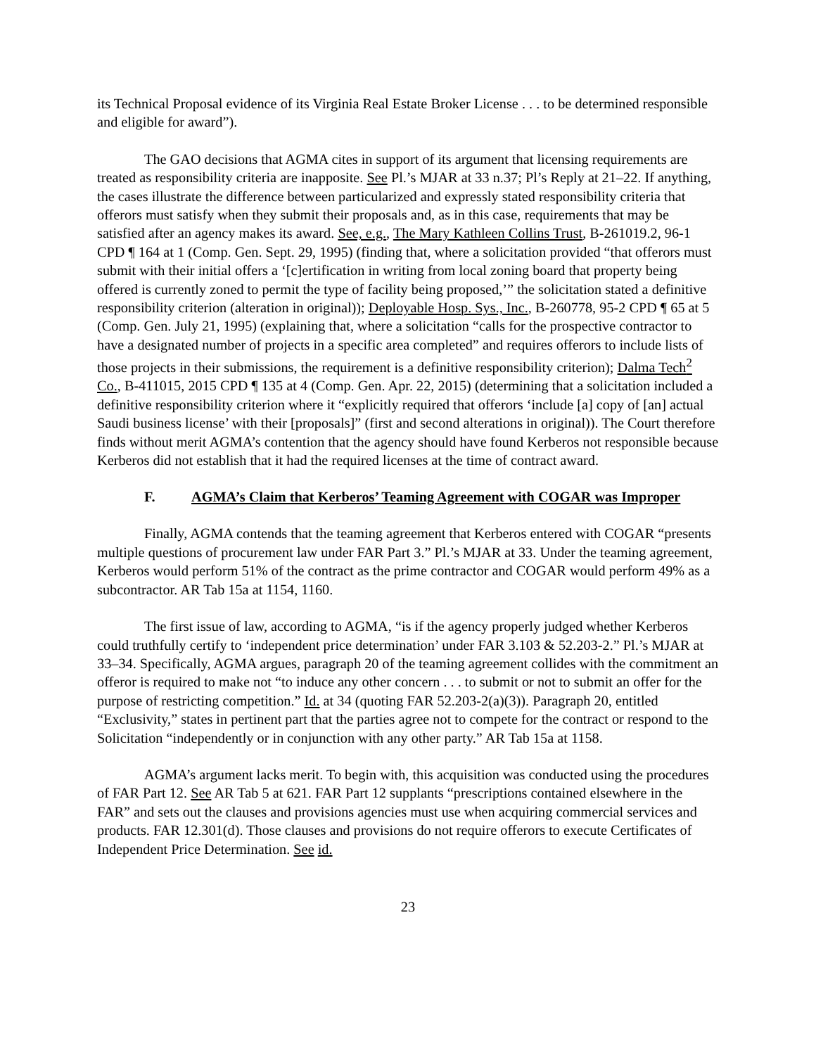its Technical Proposal evidence of its Virginia Real Estate Broker License . . . to be determined responsible and eligible for award”).
The GAO decisions that AGMA cites in support of its argument that licensing requirements are treated as responsibility criteria are inapposite. See Pl.’s MJAR at 33 n.37; Pl’s Reply at 21–22. If anything, the cases illustrate the difference between particularized and expressly stated responsibility criteria that offerors must satisfy when they submit their proposals and, as in this case, requirements that may be satisfied after an agency makes its award. See, e.g., The Mary Kathleen Collins Trust, B-261019.2, 96-1 CPD ¶ 164 at 1 (Comp. Gen. Sept. 29, 1995) (finding that, where a solicitation provided “that offerors must submit with their initial offers a ‘[c]ertification in writing from local zoning board that property being offered is currently zoned to permit the type of facility being proposed,’” the solicitation stated a definitive responsibility criterion (alteration in original)); Deployable Hosp. Sys., Inc., B-260778, 95-2 CPD ¶ 65 at 5 (Comp. Gen. July 21, 1995) (explaining that, where a solicitation “calls for the prospective contractor to have a designated number of projects in a specific area completed” and requires offerors to include lists of those projects in their submissions, the requirement is a definitive responsibility criterion); Dalma Tech<sup>2</sup> Co., B-411015, 2015 CPD ¶ 135 at 4 (Comp. Gen. Apr. 22, 2015) (determining that a solicitation included a definitive responsibility criterion where it “explicitly required that offerors ‘include [a] copy of [an] actual Saudi business license’ with their [proposals]” (first and second alterations in original)). The Court therefore finds without merit AGMA’s contention that the agency should have found Kerberos not responsible because Kerberos did not establish that it had the required licenses at the time of contract award.
F. AGMA’s Claim that Kerberos’ Teaming Agreement with COGAR was Improper
Finally, AGMA contends that the teaming agreement that Kerberos entered with COGAR “presents multiple questions of procurement law under FAR Part 3.” Pl.’s MJAR at 33. Under the teaming agreement, Kerberos would perform 51% of the contract as the prime contractor and COGAR would perform 49% as a subcontractor. AR Tab 15a at 1154, 1160.
The first issue of law, according to AGMA, “is if the agency properly judged whether Kerberos could truthfully certify to ‘independent price determination’ under FAR 3.103 & 52.203-2.” Pl.’s MJAR at 33–34. Specifically, AGMA argues, paragraph 20 of the teaming agreement collides with the commitment an offeror is required to make not “to induce any other concern . . . to submit or not to submit an offer for the purpose of restricting competition.” Id. at 34 (quoting FAR 52.203-2(a)(3)). Paragraph 20, entitled “Exclusivity,” states in pertinent part that the parties agree not to compete for the contract or respond to the Solicitation “independently or in conjunction with any other party.” AR Tab 15a at 1158.
AGMA’s argument lacks merit. To begin with, this acquisition was conducted using the procedures of FAR Part 12. See AR Tab 5 at 621. FAR Part 12 supplants “prescriptions contained elsewhere in the FAR” and sets out the clauses and provisions agencies must use when acquiring commercial services and products. FAR 12.301(d). Those clauses and provisions do not require offerors to execute Certificates of Independent Price Determination. See id.
23